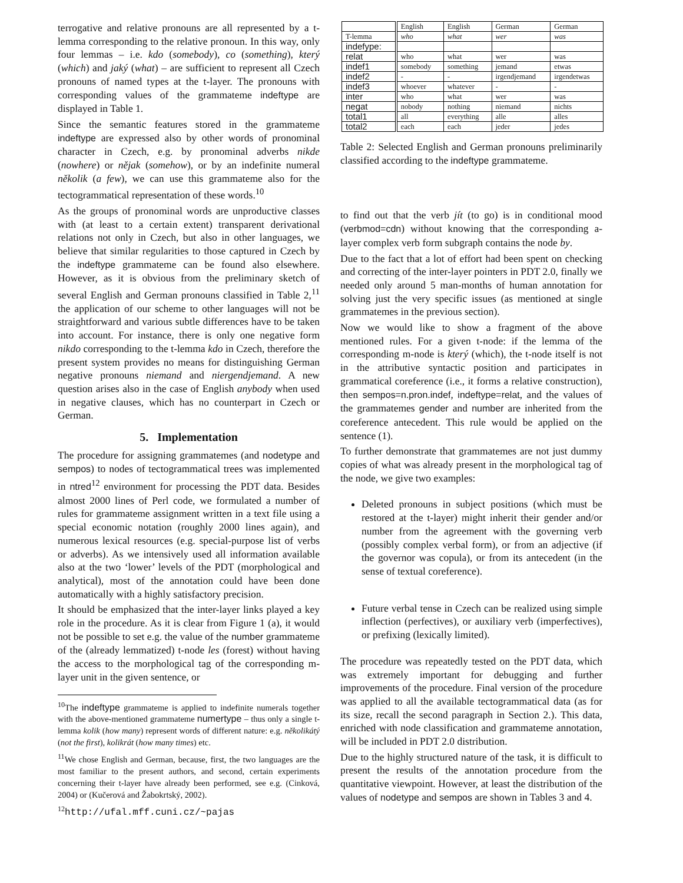terrogative and relative pronouns are all represented by a t-lemma corresponding to the relative pronoun. In this way, only four lemmas – i.e. kdo (somebody), co (something), který (which) and jaký (what) – are sufficient to represent all Czech pronouns of named types at the t-layer. The pronouns with corresponding values of the grammateme indeftype are displayed in Table 1.
Since the semantic features stored in the grammateme indeftype are expressed also by other words of pronominal character in Czech, e.g. by pronominal adverbs nikde (nowhere) or nějak (somehow), or by an indefinite numeral několik (a few), we can use this grammateme also for the tectogrammatical representation of these words.<sup>10</sup>
As the groups of pronominal words are unproductive classes with (at least to a certain extent) transparent derivational relations not only in Czech, but also in other languages, we believe that similar regularities to those captured in Czech by the indeftype grammateme can be found also elsewhere. However, as it is obvious from the preliminary sketch of several English and German pronouns classified in Table 2,<sup>11</sup> the application of our scheme to other languages will not be straightforward and various subtle differences have to be taken into account. For instance, there is only one negative form nikdo corresponding to the t-lemma kdo in Czech, therefore the present system provides no means for distinguishing German negative pronouns niemand and niergendjemand. A new question arises also in the case of English anybody when used in negative clauses, which has no counterpart in Czech or German.
5. Implementation
The procedure for assigning grammatemes (and nodetype and sempos) to nodes of tectogrammatical trees was implemented in ntred<sup>12</sup> environment for processing the PDT data. Besides almost 2000 lines of Perl code, we formulated a number of rules for grammateme assignment written in a text file using a special economic notation (roughly 2000 lines again), and numerous lexical resources (e.g. special-purpose list of verbs or adverbs). As we intensively used all information available also at the two ‘lower’ levels of the PDT (morphological and analytical), most of the annotation could have been done automatically with a highly satisfactory precision.
It should be emphasized that the inter-layer links played a key role in the procedure. As it is clear from Figure 1 (a), it would not be possible to set e.g. the value of the number grammateme of the (already lemmatized) t-node les (forest) without having the access to the morphological tag of the corresponding m-layer unit in the given sentence, or
<sup>10</sup> The indeftype grammateme is applied to indefinite numerals together with the above-mentioned grammateme numertype – thus only a single t-lemma kolik (how many) represent words of different nature: e.g. několikátý (not the first), kolikrát (how many times) etc.
<sup>11</sup> We chose English and German, because, first, the two languages are the most familiar to the present authors, and second, certain experiments concerning their t-layer have already been performed, see e.g. (Cinková, 2004) or (Kučerová and Žabokrtský, 2002).
<sup>12</sup> http://ufal.mff.cuni.cz/~pajas
| | English | English | German | German |
| --- | --- | --- | --- | --- |
| T-lemma | who | what | wer | was |
| indefype: | | | | |
| relat | who | what | wer | was |
| indef1 | somebody | something | jemand | etwas |
| indef2 | - | - | irgendjemand | irgendetwas |
| indef3 | whoever | whatever | - | - |
| inter | who | what | wer | was |
| negat | nobody | nothing | niemand | nichts |
| total1 | all | everything | alle | alles |
| total2 | each | each | jeder | jedes |
Table 2: Selected English and German pronouns preliminarily classified according to the indeftype grammateme.
to find out that the verb jít (to go) is in conditional mood (verbmod=cdn) without knowing that the corresponding a-layer complex verb form subgraph contains the node by.
Due to the fact that a lot of effort had been spent on checking and correcting of the inter-layer pointers in PDT 2.0, finally we needed only around 5 man-months of human annotation for solving just the very specific issues (as mentioned at single grammatemes in the previous section).
Now we would like to show a fragment of the above mentioned rules. For a given t-node: if the lemma of the corresponding m-node is který (which), the t-node itself is not in the attributive syntactic position and participates in grammatical coreference (i.e., it forms a relative construction), then sempos=n.pron.indef, indeftype=relat, and the values of the grammatemes gender and number are inherited from the coreference antecedent. This rule would be applied on the sentence (1).
To further demonstrate that grammatemes are not just dummy copies of what was already present in the morphological tag of the node, we give two examples:
Deleted pronouns in subject positions (which must be restored at the t-layer) might inherit their gender and/or number from the agreement with the governing verb (possibly complex verbal form), or from an adjective (if the governor was copula), or from its antecedent (in the sense of textual coreference).
Future verbal tense in Czech can be realized using simple inflection (perfectives), or auxiliary verb (imperfectives), or prefixing (lexically limited).
The procedure was repeatedly tested on the PDT data, which was extremely important for debugging and further improvements of the procedure. Final version of the procedure was applied to all the available tectogrammatical data (as for its size, recall the second paragraph in Section 2.). This data, enriched with node classification and grammateme annotation, will be included in PDT 2.0 distribution.
Due to the highly structured nature of the task, it is difficult to present the results of the annotation procedure from the quantitative viewpoint. However, at least the distribution of the values of nodetype and sempos are shown in Tables 3 and 4.